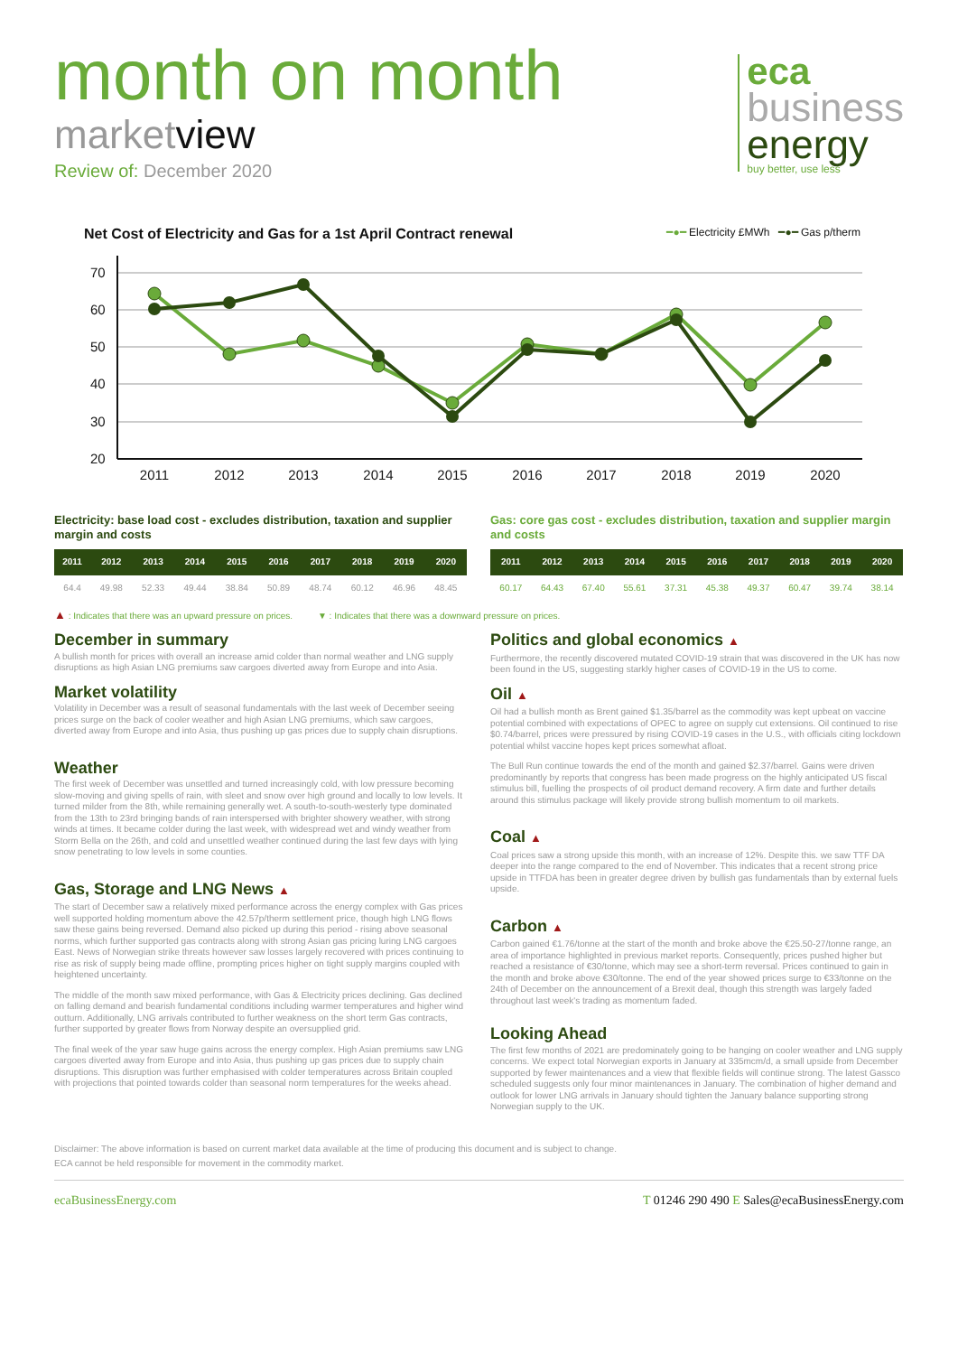month on month
marketview
Review of: December 2020
eca
business
energy
buy better, use less
Net Cost of Electricity and Gas for a 1st April Contract renewal ━●━ Electricity £MWh ━●━ Gas p/therm
70
60
50
40
30
20
2011
2012
2013
2014
2015
2016
2017
2018
2019
2020
Electricity: base load cost - excludes distribution, taxation and supplier margin and costs
| 2011 | 2012 | 2013 | 2014 | 2015 | 2016 | 2017 | 2018 | 2019 | 2020 |
| --- | --- | --- | --- | --- | --- | --- | --- | --- | --- |
| 64.4 | 49.98 | 52.33 | 49.44 | 38.84 | 50.89 | 48.74 | 60.12 | 46.96 | 48.45 |
Gas: core gas cost - excludes distribution, taxation and supplier margin and costs
| 2011 | 2012 | 2013 | 2014 | 2015 | 2016 | 2017 | 2018 | 2019 | 2020 |
| --- | --- | --- | --- | --- | --- | --- | --- | --- | --- |
| 60.17 | 64.43 | 67.40 | 55.61 | 37.31 | 45.38 | 49.37 | 60.47 | 39.74 | 38.14 |
▲ : Indicates that there was an upward pressure on prices. ▼ : Indicates that there was a downward pressure on prices.
December in summary
A bullish month for prices with overall an increase amid colder than normal weather and LNG supply disruptions as high Asian LNG premiums saw cargoes diverted away from Europe and into Asia.
Market volatility
Volatility in December was a result of seasonal fundamentals with the last week of December seeing prices surge on the back of cooler weather and high Asian LNG premiums, which saw cargoes, diverted away from Europe and into Asia, thus pushing up gas prices due to supply chain disruptions.
Weather
The first week of December was unsettled and turned increasingly cold, with low pressure becoming slow-moving and giving spells of rain, with sleet and snow over high ground and locally to low levels. It turned milder from the 8th, while remaining generally wet. A south-to-south-westerly type dominated from the 13th to 23rd bringing bands of rain interspersed with brighter showery weather, with strong winds at times. It became colder during the last week, with widespread wet and windy weather from Storm Bella on the 26th, and cold and unsettled weather continued during the last few days with lying snow penetrating to low levels in some counties.
Gas, Storage and LNG News ▲
The start of December saw a relatively mixed performance across the energy complex with Gas prices well supported holding momentum above the 42.57p/therm settlement price, though high LNG flows saw these gains being reversed. Demand also picked up during this period - rising above seasonal norms, which further supported gas contracts along with strong Asian gas pricing luring LNG cargoes East. News of Norwegian strike threats however saw losses largely recovered with prices continuing to rise as risk of supply being made offline, prompting prices higher on tight supply margins coupled with heightened uncertainty.
The middle of the month saw mixed performance, with Gas & Electricity prices declining. Gas declined on falling demand and bearish fundamental conditions including warmer temperatures and higher wind outturn. Additionally, LNG arrivals contributed to further weakness on the short term Gas contracts, further supported by greater flows from Norway despite an oversupplied grid.
The final week of the year saw huge gains across the energy complex. High Asian premiums saw LNG cargoes diverted away from Europe and into Asia, thus pushing up gas prices due to supply chain disruptions. This disruption was further emphasised with colder temperatures across Britain coupled with projections that pointed towards colder than seasonal norm temperatures for the weeks ahead.
Politics and global economics ▲
Furthermore, the recently discovered mutated COVID-19 strain that was discovered in the UK has now been found in the US, suggesting starkly higher cases of COVID-19 in the US to come.
Oil ▲
Oil had a bullish month as Brent gained $1.35/barrel as the commodity was kept upbeat on vaccine potential combined with expectations of OPEC to agree on supply cut extensions. Oil continued to rise $0.74/barrel, prices were pressured by rising COVID-19 cases in the U.S., with officials citing lockdown potential whilst vaccine hopes kept prices somewhat afloat.
The Bull Run continue towards the end of the month and gained $2.37/barrel. Gains were driven predominantly by reports that congress has been made progress on the highly anticipated US fiscal stimulus bill, fuelling the prospects of oil product demand recovery. A firm date and further details around this stimulus package will likely provide strong bullish momentum to oil markets.
Coal ▲
Coal prices saw a strong upside this month, with an increase of 12%. Despite this. we saw TTF DA deeper into the range compared to the end of November. This indicates that a recent strong price upside in TTFDA has been in greater degree driven by bullish gas fundamentals than by external fuels upside.
Carbon ▲
Carbon gained €1.76/tonne at the start of the month and broke above the €25.50-27/tonne range, an area of importance highlighted in previous market reports. Consequently, prices pushed higher but reached a resistance of €30/tonne, which may see a short-term reversal. Prices continued to gain in the month and broke above €30/tonne. The end of the year showed prices surge to €33/tonne on the 24th of December on the announcement of a Brexit deal, though this strength was largely faded throughout last week's trading as momentum faded.
Looking Ahead
The first few months of 2021 are predominately going to be hanging on cooler weather and LNG supply concerns. We expect total Norwegian exports in January at 335mcm/d, a small upside from December supported by fewer maintenances and a view that flexible fields will continue strong. The latest Gassco scheduled suggests only four minor maintenances in January. The combination of higher demand and outlook for lower LNG arrivals in January should tighten the January balance supporting strong Norwegian supply to the UK.
Disclaimer: The above information is based on current market data available at the time of producing this document and is subject to change.
ECA cannot be held responsible for movement in the commodity market.
ecaBusinessEnergy.com T 01246 290 490 E Sales@ecaBusinessEnergy.com